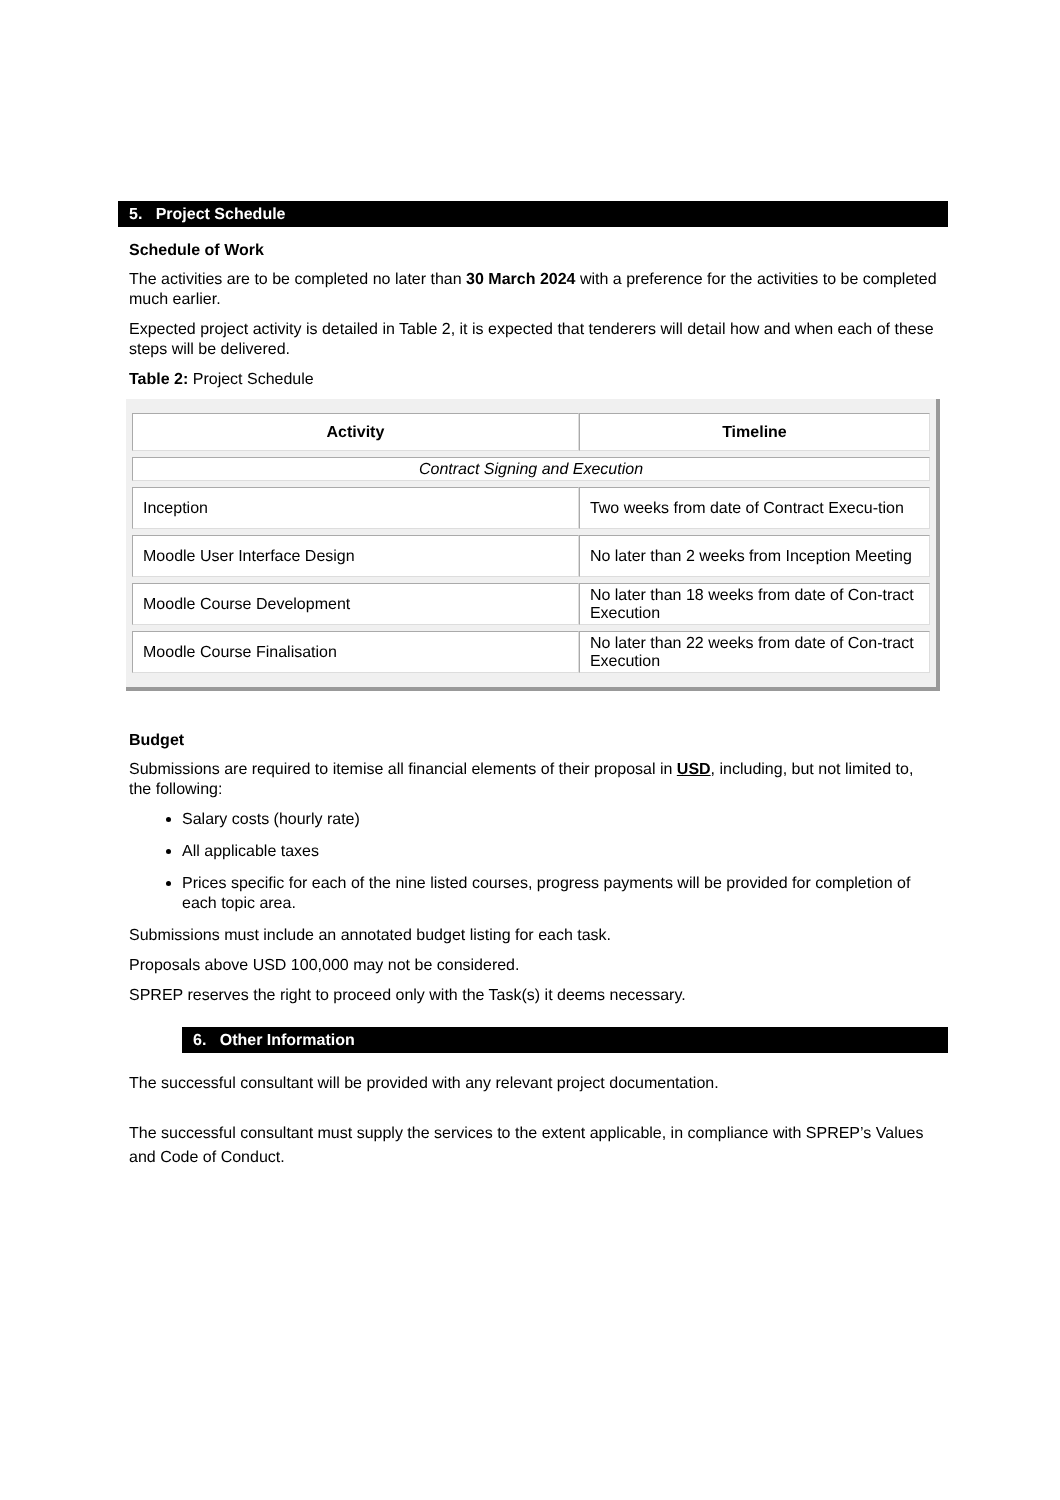5. Project Schedule
Schedule of Work
The activities are to be completed no later than 30 March 2024 with a preference for the activities to be completed much earlier.
Expected project activity is detailed in Table 2, it is expected that tenderers will detail how and when each of these steps will be delivered.
Table 2: Project Schedule
| Activity | Timeline |
| --- | --- |
| Contract Signing and Execution | |
| Inception | Two weeks from date of Contract Execu-tion |
| Moodle User Interface Design | No later than 2 weeks from Inception Meeting |
| Moodle Course Development | No later than 18 weeks from date of Con-tract Execution |
| Moodle Course Finalisation | No later than 22 weeks from date of Con-tract Execution |
Budget
Submissions are required to itemise all financial elements of their proposal in USD, including, but not limited to, the following:
Salary costs (hourly rate)
All applicable taxes
Prices specific for each of the nine listed courses, progress payments will be provided for completion of each topic area.
Submissions must include an annotated budget listing for each task.
Proposals above USD 100,000 may not be considered.
SPREP reserves the right to proceed only with the Task(s) it deems necessary.
6. Other Information
The successful consultant will be provided with any relevant project documentation.
The successful consultant must supply the services to the extent applicable, in compliance with SPREP’s Values and Code of Conduct.